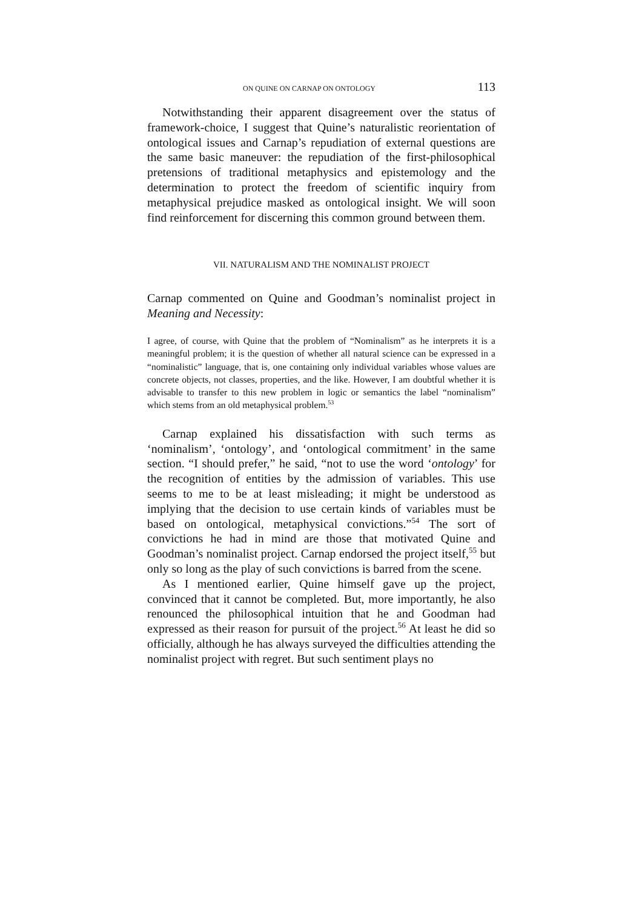ON QUINE ON CARNAP ON ONTOLOGY 113
Notwithstanding their apparent disagreement over the status of framework-choice, I suggest that Quine’s naturalistic reorientation of ontological issues and Carnap’s repudiation of external questions are the same basic maneuver: the repudiation of the first-philosophical pretensions of traditional metaphysics and epistemology and the determination to protect the freedom of scientific inquiry from metaphysical prejudice masked as ontological insight. We will soon find reinforcement for discerning this common ground between them.
VII. NATURALISM AND THE NOMINALIST PROJECT
Carnap commented on Quine and Goodman’s nominalist project in Meaning and Necessity:
I agree, of course, with Quine that the problem of “Nominalism” as he interprets it is a meaningful problem; it is the question of whether all natural science can be expressed in a “nominalistic” language, that is, one containing only individual variables whose values are concrete objects, not classes, properties, and the like. However, I am doubtful whether it is advisable to transfer to this new problem in logic or semantics the label “nominalism” which stems from an old metaphysical problem.<sup>53</sup>
Carnap explained his dissatisfaction with such terms as ‘nominalism’, ‘ontology’, and ‘ontological commitment’ in the same section. “I should prefer,” he said, “not to use the word ‘ontology’ for the recognition of entities by the admission of variables. This use seems to me to be at least misleading; it might be understood as implying that the decision to use certain kinds of variables must be based on ontological, metaphysical convictions.”<sup>54</sup> The sort of convictions he had in mind are those that motivated Quine and Goodman’s nominalist project. Carnap endorsed the project itself,<sup>55</sup> but only so long as the play of such convictions is barred from the scene.
As I mentioned earlier, Quine himself gave up the project, convinced that it cannot be completed. But, more importantly, he also renounced the philosophical intuition that he and Goodman had expressed as their reason for pursuit of the project.<sup>56</sup> At least he did so officially, although he has always surveyed the difficulties attending the nominalist project with regret. But such sentiment plays no